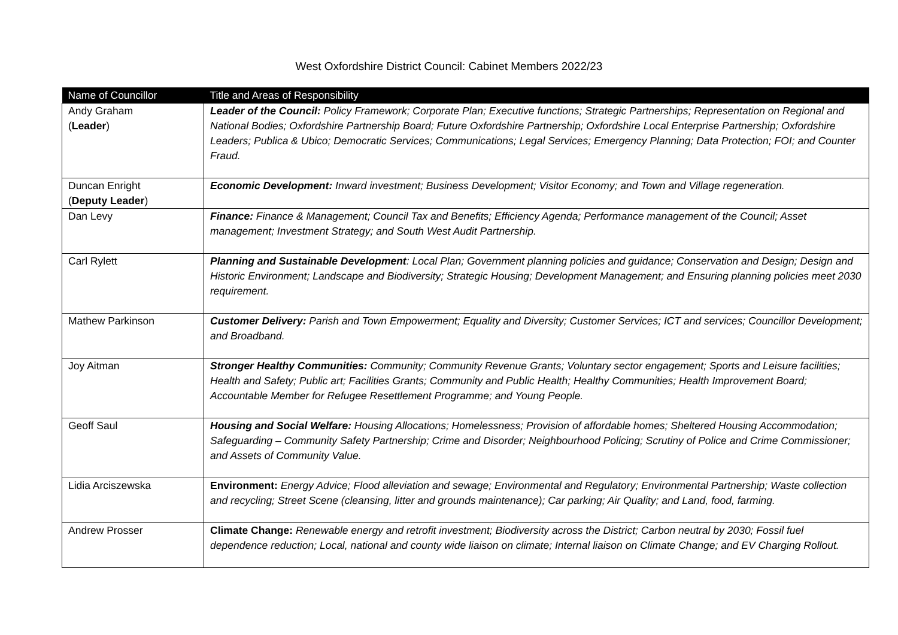West Oxfordshire District Council: Cabinet Members 2022/23
| Name of Councillor | Title and Areas of Responsibility |
| --- | --- |
| Andy Graham ( Leader ) | Leader of the Council: Policy Framework; Corporate Plan; Executive functions; Strategic Partnerships; Representation on Regional and National Bodies; Oxfordshire Partnership Board; Future Oxfordshire Partnership; Oxfordshire Local Enterprise Partnership; Oxfordshire Leaders; Publica & Ubico; Democratic Services; Communications; Legal Services; Emergency Planning; Data Protection; FOI; and Counter Fraud. |
| Duncan Enright ( Deputy Leader ) | Economic Development: Inward investment; Business Development; Visitor Economy; and Town and Village regeneration. |
| Dan Levy | Finance: Finance & Management; Council Tax and Benefits; Efficiency Agenda; Performance management of the Council; Asset management; Investment Strategy; and South West Audit Partnership. |
| Carl Rylett | Planning and Sustainable Development : Local Plan; Government planning policies and guidance; Conservation and Design; Design and Historic Environment; Landscape and Biodiversity; Strategic Housing; Development Management; and Ensuring planning policies meet 2030 requirement. |
| Mathew Parkinson | Customer Delivery: Parish and Town Empowerment; Equality and Diversity; Customer Services; ICT and services; Councillor Development; and Broadband. |
| Joy Aitman | Stronger Healthy Communities: Community; Community Revenue Grants; Voluntary sector engagement; Sports and Leisure facilities; Health and Safety; Public art; Facilities Grants; Community and Public Health; Healthy Communities; Health Improvement Board; Accountable Member for Refugee Resettlement Programme; and Young People. |
| Geoff Saul | Housing and Social Welfare: Housing Allocations; Homelessness; Provision of affordable homes; Sheltered Housing Accommodation; Safeguarding – Community Safety Partnership; Crime and Disorder; Neighbourhood Policing; Scrutiny of Police and Crime Commissioner; and Assets of Community Value. |
| Lidia Arciszewska | Environment: Energy Advice; Flood alleviation and sewage; Environmental and Regulatory; Environmental Partnership; Waste collection and recycling; Street Scene (cleansing, litter and grounds maintenance); Car parking; Air Quality; and Land, food, farming. |
| Andrew Prosser | Climate Change: Renewable energy and retrofit investment; Biodiversity across the District; Carbon neutral by 2030; Fossil fuel dependence reduction; Local, national and county wide liaison on climate; Internal liaison on Climate Change; and EV Charging Rollout. |